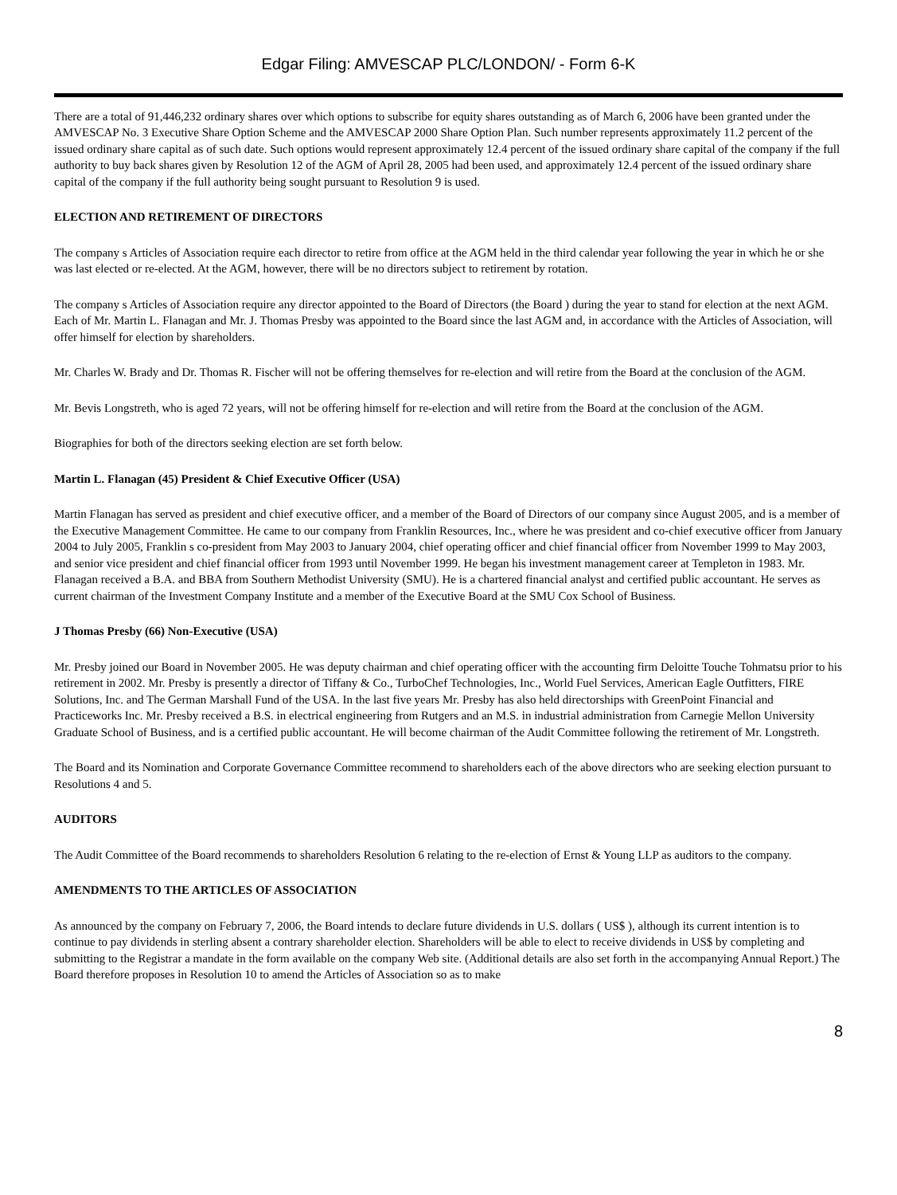Edgar Filing: AMVESCAP PLC/LONDON/ - Form 6-K
There are a total of 91,446,232 ordinary shares over which options to subscribe for equity shares outstanding as of March 6, 2006 have been granted under the AMVESCAP No. 3 Executive Share Option Scheme and the AMVESCAP 2000 Share Option Plan. Such number represents approximately 11.2 percent of the issued ordinary share capital as of such date. Such options would represent approximately 12.4 percent of the issued ordinary share capital of the company if the full authority to buy back shares given by Resolution 12 of the AGM of April 28, 2005 had been used, and approximately 12.4 percent of the issued ordinary share capital of the company if the full authority being sought pursuant to Resolution 9 is used.
ELECTION AND RETIREMENT OF DIRECTORS
The company s Articles of Association require each director to retire from office at the AGM held in the third calendar year following the year in which he or she was last elected or re-elected. At the AGM, however, there will be no directors subject to retirement by rotation.
The company s Articles of Association require any director appointed to the Board of Directors (the Board ) during the year to stand for election at the next AGM. Each of Mr. Martin L. Flanagan and Mr. J. Thomas Presby was appointed to the Board since the last AGM and, in accordance with the Articles of Association, will offer himself for election by shareholders.
Mr. Charles W. Brady and Dr. Thomas R. Fischer will not be offering themselves for re-election and will retire from the Board at the conclusion of the AGM.
Mr. Bevis Longstreth, who is aged 72 years, will not be offering himself for re-election and will retire from the Board at the conclusion of the AGM.
Biographies for both of the directors seeking election are set forth below.
Martin L. Flanagan (45) President & Chief Executive Officer (USA)
Martin Flanagan has served as president and chief executive officer, and a member of the Board of Directors of our company since August 2005, and is a member of the Executive Management Committee. He came to our company from Franklin Resources, Inc., where he was president and co-chief executive officer from January 2004 to July 2005, Franklin s co-president from May 2003 to January 2004, chief operating officer and chief financial officer from November 1999 to May 2003, and senior vice president and chief financial officer from 1993 until November 1999. He began his investment management career at Templeton in 1983. Mr. Flanagan received a B.A. and BBA from Southern Methodist University (SMU). He is a chartered financial analyst and certified public accountant. He serves as current chairman of the Investment Company Institute and a member of the Executive Board at the SMU Cox School of Business.
J Thomas Presby (66) Non-Executive (USA)
Mr. Presby joined our Board in November 2005. He was deputy chairman and chief operating officer with the accounting firm Deloitte Touche Tohmatsu prior to his retirement in 2002. Mr. Presby is presently a director of Tiffany & Co., TurboChef Technologies, Inc., World Fuel Services, American Eagle Outfitters, FIRE Solutions, Inc. and The German Marshall Fund of the USA. In the last five years Mr. Presby has also held directorships with GreenPoint Financial and Practiceworks Inc. Mr. Presby received a B.S. in electrical engineering from Rutgers and an M.S. in industrial administration from Carnegie Mellon University Graduate School of Business, and is a certified public accountant. He will become chairman of the Audit Committee following the retirement of Mr. Longstreth.
The Board and its Nomination and Corporate Governance Committee recommend to shareholders each of the above directors who are seeking election pursuant to Resolutions 4 and 5.
AUDITORS
The Audit Committee of the Board recommends to shareholders Resolution 6 relating to the re-election of Ernst & Young LLP as auditors to the company.
AMENDMENTS TO THE ARTICLES OF ASSOCIATION
As announced by the company on February 7, 2006, the Board intends to declare future dividends in U.S. dollars ( US$ ), although its current intention is to continue to pay dividends in sterling absent a contrary shareholder election. Shareholders will be able to elect to receive dividends in US$ by completing and submitting to the Registrar a mandate in the form available on the company Web site. (Additional details are also set forth in the accompanying Annual Report.) The Board therefore proposes in Resolution 10 to amend the Articles of Association so as to make
8